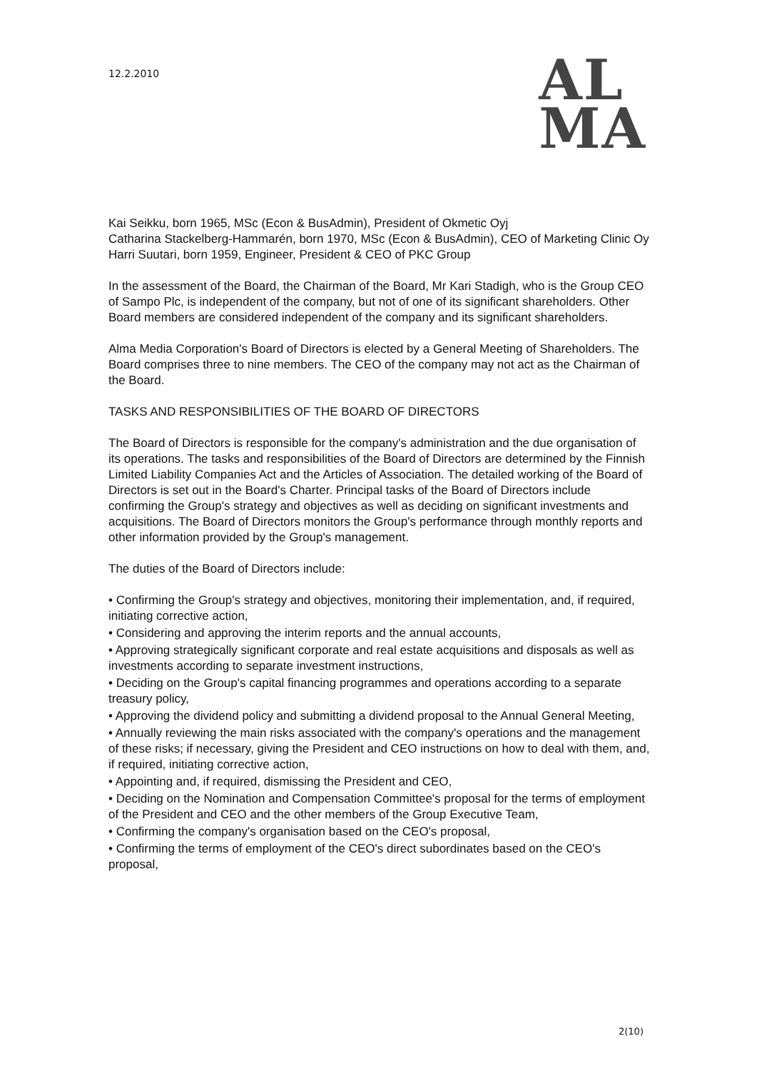12.2.2010
AL
MA
Kai Seikku, born 1965, MSc (Econ & BusAdmin), President of Okmetic Oyj
Catharina Stackelberg-Hammarén, born 1970, MSc (Econ & BusAdmin), CEO of Marketing Clinic Oy
Harri Suutari, born 1959, Engineer, President & CEO of PKC Group
In the assessment of the Board, the Chairman of the Board, Mr Kari Stadigh, who is the Group CEO of Sampo Plc, is independent of the company, but not of one of its significant shareholders. Other Board members are considered independent of the company and its significant shareholders.
Alma Media Corporation's Board of Directors is elected by a General Meeting of Shareholders. The Board comprises three to nine members. The CEO of the company may not act as the Chairman of the Board.
TASKS AND RESPONSIBILITIES OF THE BOARD OF DIRECTORS
The Board of Directors is responsible for the company's administration and the due organisation of its operations. The tasks and responsibilities of the Board of Directors are determined by the Finnish Limited Liability Companies Act and the Articles of Association. The detailed working of the Board of Directors is set out in the Board's Charter. Principal tasks of the Board of Directors include confirming the Group's strategy and objectives as well as deciding on significant investments and acquisitions. The Board of Directors monitors the Group's performance through monthly reports and other information provided by the Group's management.
The duties of the Board of Directors include:
• Confirming the Group's strategy and objectives, monitoring their implementation, and, if required, initiating corrective action,
• Considering and approving the interim reports and the annual accounts,
• Approving strategically significant corporate and real estate acquisitions and disposals as well as investments according to separate investment instructions,
• Deciding on the Group's capital financing programmes and operations according to a separate treasury policy,
• Approving the dividend policy and submitting a dividend proposal to the Annual General Meeting,
• Annually reviewing the main risks associated with the company's operations and the management of these risks; if necessary, giving the President and CEO instructions on how to deal with them, and, if required, initiating corrective action,
• Appointing and, if required, dismissing the President and CEO,
• Deciding on the Nomination and Compensation Committee's proposal for the terms of employment of the President and CEO and the other members of the Group Executive Team,
• Confirming the company's organisation based on the CEO's proposal,
• Confirming the terms of employment of the CEO's direct subordinates based on the CEO's proposal,
2(10)